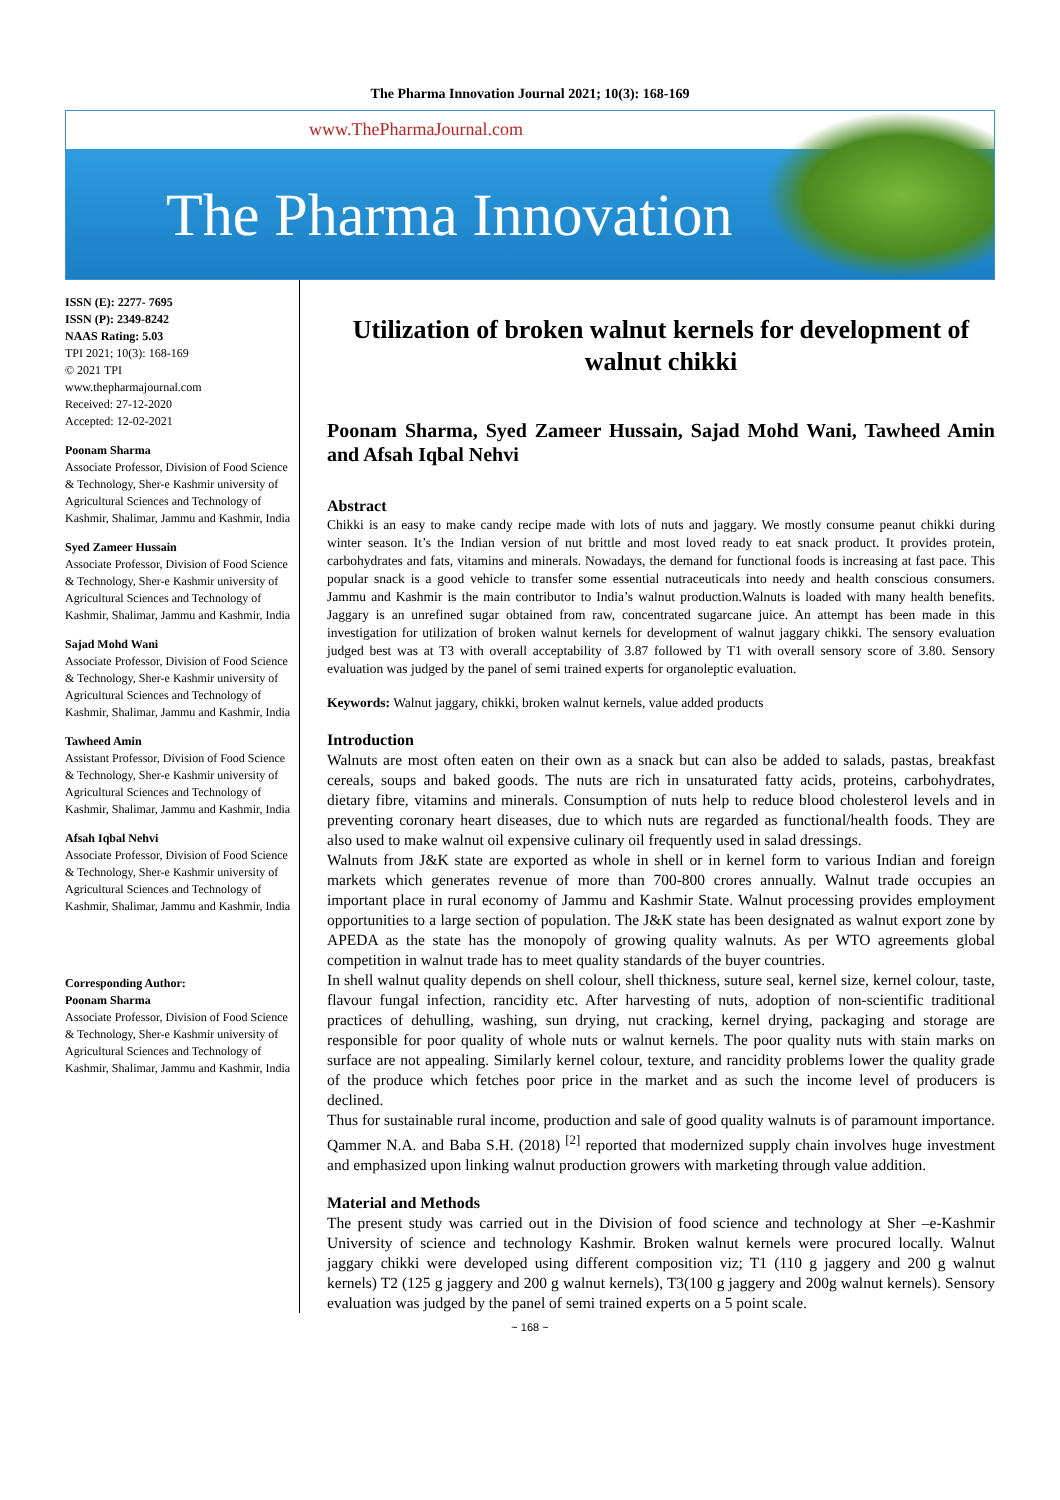The Pharma Innovation Journal 2021; 10(3): 168-169
www.ThePharmaJournal.com
The Pharma Innovation
ISSN (E): 2277- 7695
ISSN (P): 2349-8242
NAAS Rating: 5.03
TPI 2021; 10(3): 168-169
© 2021 TPI
www.thepharmajournal.com
Received: 27-12-2020
Accepted: 12-02-2021
Poonam Sharma
Associate Professor, Division of Food Science & Technology, Sher-e Kashmir university of Agricultural Sciences and Technology of Kashmir, Shalimar, Jammu and Kashmir, India
Syed Zameer Hussain
Associate Professor, Division of Food Science & Technology, Sher-e Kashmir university of Agricultural Sciences and Technology of Kashmir, Shalimar, Jammu and Kashmir, India
Sajad Mohd Wani
Associate Professor, Division of Food Science & Technology, Sher-e Kashmir university of Agricultural Sciences and Technology of Kashmir, Shalimar, Jammu and Kashmir, India
Tawheed Amin
Assistant Professor, Division of Food Science & Technology, Sher-e Kashmir university of Agricultural Sciences and Technology of Kashmir, Shalimar, Jammu and Kashmir, India
Afsah Iqbal Nehvi
Associate Professor, Division of Food Science & Technology, Sher-e Kashmir university of Agricultural Sciences and Technology of Kashmir, Shalimar, Jammu and Kashmir, India
Corresponding Author:
Poonam Sharma
Associate Professor, Division of Food Science & Technology, Sher-e Kashmir university of Agricultural Sciences and Technology of Kashmir, Shalimar, Jammu and Kashmir, India
Utilization of broken walnut kernels for development of walnut chikki
Poonam Sharma, Syed Zameer Hussain, Sajad Mohd Wani, Tawheed Amin and Afsah Iqbal Nehvi
Abstract
Chikki is an easy to make candy recipe made with lots of nuts and jaggary. We mostly consume peanut chikki during winter season. It’s the Indian version of nut brittle and most loved ready to eat snack product. It provides protein, carbohydrates and fats, vitamins and minerals. Nowadays, the demand for functional foods is increasing at fast pace. This popular snack is a good vehicle to transfer some essential nutraceuticals into needy and health conscious consumers. Jammu and Kashmir is the main contributor to India’s walnut production.Walnuts is loaded with many health benefits. Jaggary is an unrefined sugar obtained from raw, concentrated sugarcane juice. An attempt has been made in this investigation for utilization of broken walnut kernels for development of walnut jaggary chikki. The sensory evaluation judged best was at T3 with overall acceptability of 3.87 followed by T1 with overall sensory score of 3.80. Sensory evaluation was judged by the panel of semi trained experts for organoleptic evaluation.
Keywords: Walnut jaggary, chikki, broken walnut kernels, value added products
Introduction
Walnuts are most often eaten on their own as a snack but can also be added to salads, pastas, breakfast cereals, soups and baked goods. The nuts are rich in unsaturated fatty acids, proteins, carbohydrates, dietary fibre, vitamins and minerals. Consumption of nuts help to reduce blood cholesterol levels and in preventing coronary heart diseases, due to which nuts are regarded as functional/health foods. They are also used to make walnut oil expensive culinary oil frequently used in salad dressings.
Walnuts from J&K state are exported as whole in shell or in kernel form to various Indian and foreign markets which generates revenue of more than 700-800 crores annually. Walnut trade occupies an important place in rural economy of Jammu and Kashmir State. Walnut processing provides employment opportunities to a large section of population. The J&K state has been designated as walnut export zone by APEDA as the state has the monopoly of growing quality walnuts. As per WTO agreements global competition in walnut trade has to meet quality standards of the buyer countries.
In shell walnut quality depends on shell colour, shell thickness, suture seal, kernel size, kernel colour, taste, flavour fungal infection, rancidity etc. After harvesting of nuts, adoption of non-scientific traditional practices of dehulling, washing, sun drying, nut cracking, kernel drying, packaging and storage are responsible for poor quality of whole nuts or walnut kernels. The poor quality nuts with stain marks on surface are not appealing. Similarly kernel colour, texture, and rancidity problems lower the quality grade of the produce which fetches poor price in the market and as such the income level of producers is declined.
Thus for sustainable rural income, production and sale of good quality walnuts is of paramount importance. Qammer N.A. and Baba S.H. (2018) <sup>[2]</sup> reported that modernized supply chain involves huge investment and emphasized upon linking walnut production growers with marketing through value addition.
Material and Methods
The present study was carried out in the Division of food science and technology at Sher –e-Kashmir University of science and technology Kashmir. Broken walnut kernels were procured locally. Walnut jaggary chikki were developed using different composition viz; T1 (110 g jaggery and 200 g walnut kernels) T2 (125 g jaggery and 200 g walnut kernels), T3(100 g jaggery and 200g walnut kernels). Sensory evaluation was judged by the panel of semi trained experts on a 5 point scale.
~ 168 ~